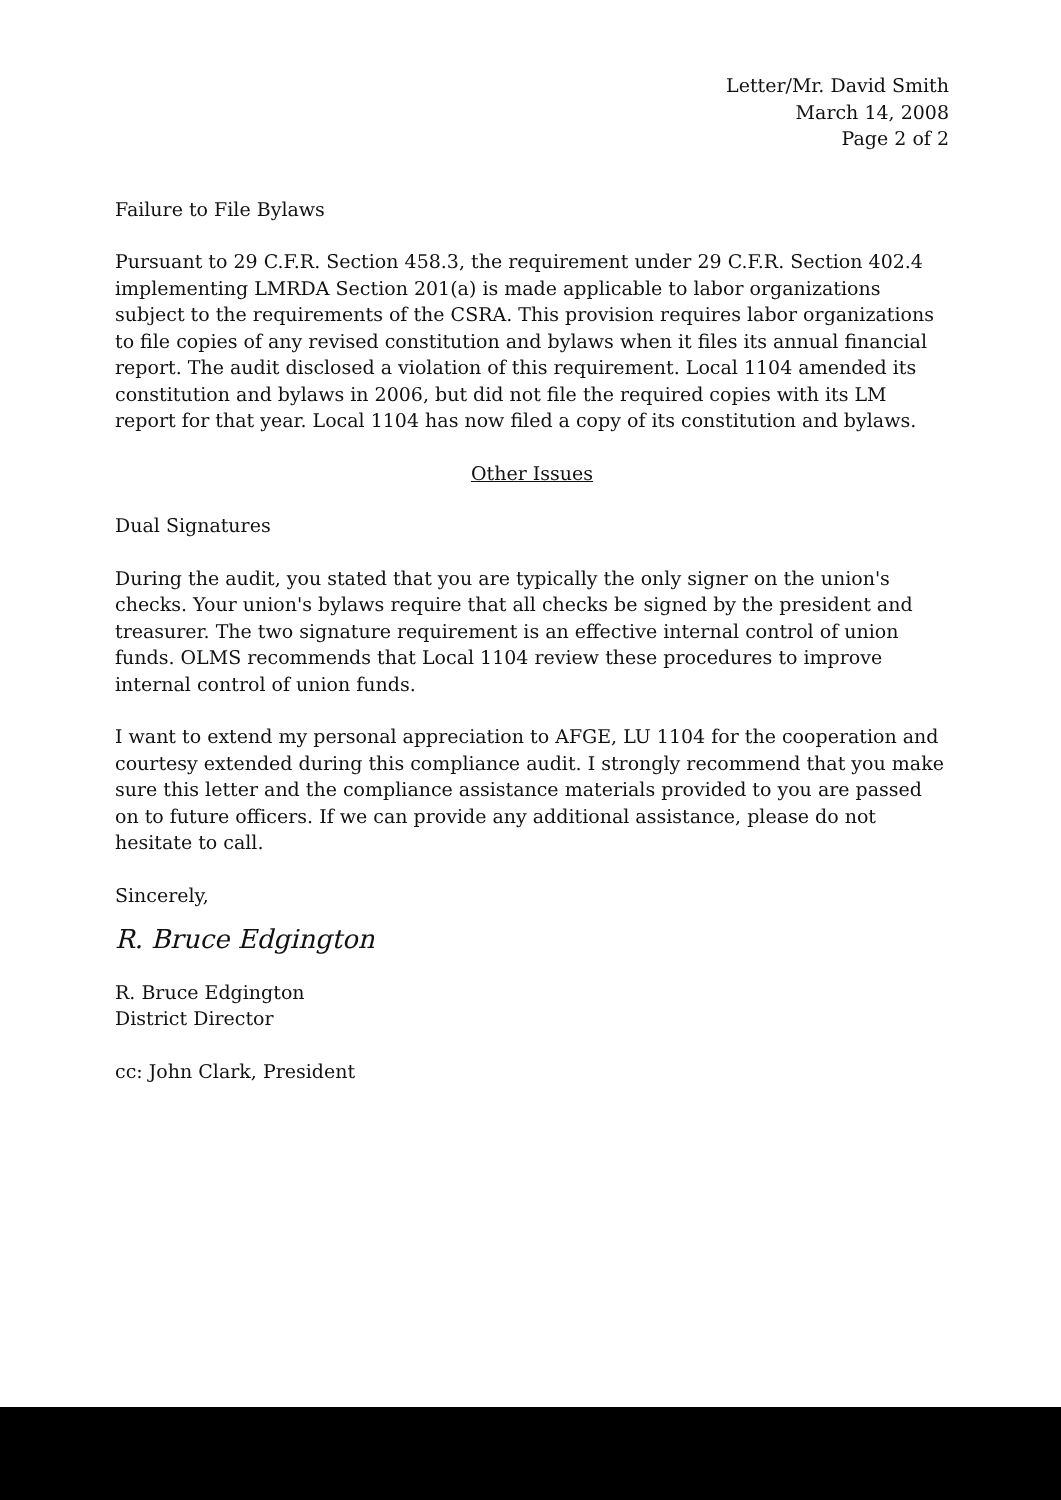Letter/Mr. David Smith
March 14, 2008
Page 2 of 2
Failure to File Bylaws
Pursuant to 29 C.F.R. Section 458.3, the requirement under 29 C.F.R. Section 402.4 implementing LMRDA Section 201(a) is made applicable to labor organizations subject to the requirements of the CSRA. This provision requires labor organizations to file copies of any revised constitution and bylaws when it files its annual financial report. The audit disclosed a violation of this requirement. Local 1104 amended its constitution and bylaws in 2006, but did not file the required copies with its LM report for that year. Local 1104 has now filed a copy of its constitution and bylaws.
Other Issues
Dual Signatures
During the audit, you stated that you are typically the only signer on the union's checks. Your union's bylaws require that all checks be signed by the president and treasurer. The two signature requirement is an effective internal control of union funds. OLMS recommends that Local 1104 review these procedures to improve internal control of union funds.
I want to extend my personal appreciation to AFGE, LU 1104 for the cooperation and courtesy extended during this compliance audit. I strongly recommend that you make sure this letter and the compliance assistance materials provided to you are passed on to future officers. If we can provide any additional assistance, please do not hesitate to call.
Sincerely,
R. Bruce Edgington
R. Bruce Edgington
District Director
cc: John Clark, President